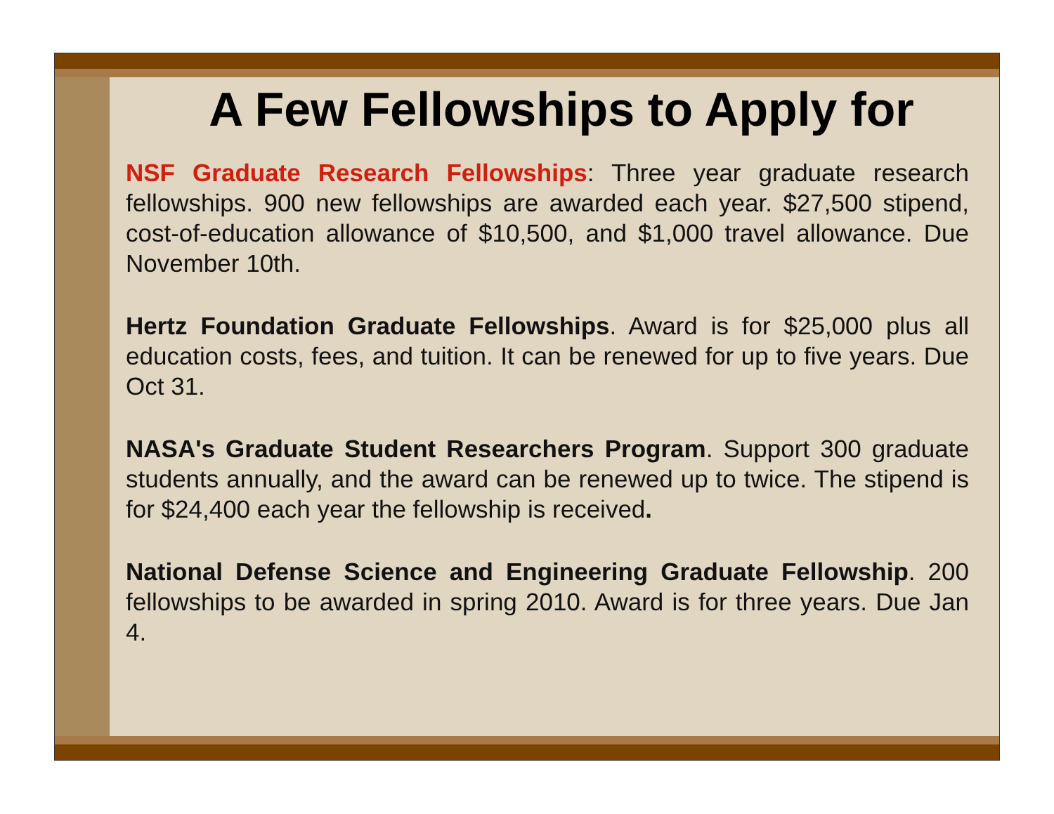A Few Fellowships to Apply for
NSF Graduate Research Fellowships: Three year graduate research fellowships. 900 new fellowships are awarded each year. $27,500 stipend, cost-of-education allowance of $10,500, and $1,000 travel allowance. Due November 10th.
Hertz Foundation Graduate Fellowships. Award is for $25,000 plus all education costs, fees, and tuition. It can be renewed for up to five years. Due Oct 31.
NASA's Graduate Student Researchers Program. Support 300 graduate students annually, and the award can be renewed up to twice. The stipend is for $24,400 each year the fellowship is received.
National Defense Science and Engineering Graduate Fellowship. 200 fellowships to be awarded in spring 2010. Award is for three years. Due Jan 4.